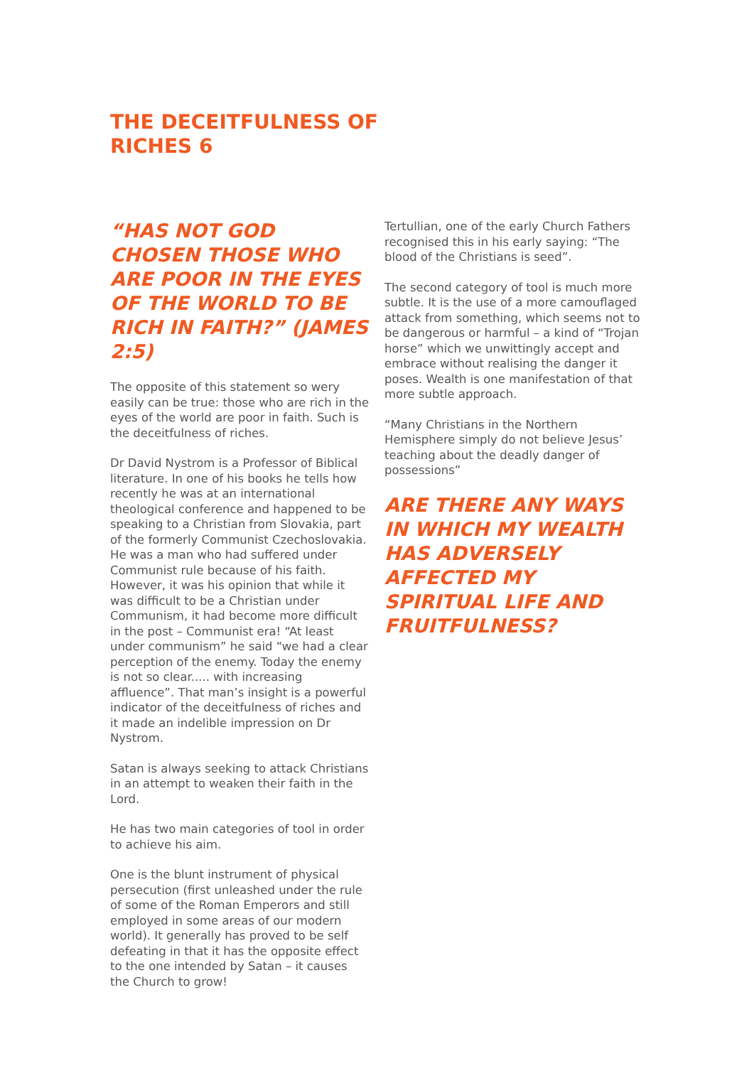THE DECEITFULNESS OF
RICHES 6
“HAS NOT GOD CHOSEN THOSE WHO ARE POOR IN THE EYES OF THE WORLD TO BE RICH IN FAITH?” (JAMES 2:5)
The opposite of this statement so wery easily can be true: those who are rich in the eyes of the world are poor in faith. Such is the deceitfulness of riches.
Dr David Nystrom is a Professor of Biblical literature. In one of his books he tells how recently he was at an international theological conference and happened to be speaking to a Christian from Slovakia, part of the formerly Communist Czechoslovakia. He was a man who had suffered under Communist rule because of his faith. However, it was his opinion that while it was difficult to be a Christian under Communism, it had become more difficult in the post – Communist era! “At least under communism” he said “we had a clear perception of the enemy. Today the enemy is not so clear..... with increasing affluence”. That man’s insight is a powerful indicator of the deceitfulness of riches and it made an indelible impression on Dr Nystrom.
Satan is always seeking to attack Christians in an attempt to weaken their faith in the Lord.
He has two main categories of tool in order to achieve his aim.
One is the blunt instrument of physical persecution (first unleashed under the rule of some of the Roman Emperors and still employed in some areas of our modern world). It generally has proved to be self defeating in that it has the opposite effect to the one intended by Satan – it causes the Church to grow!
Tertullian, one of the early Church Fathers recognised this in his early saying: “The blood of the Christians is seed”.
The second category of tool is much more subtle. It is the use of a more camouflaged attack from something, which seems not to be dangerous or harmful – a kind of “Trojan horse” which we unwittingly accept and embrace without realising the danger it poses. Wealth is one manifestation of that more subtle approach.
“Many Christians in the Northern Hemisphere simply do not believe Jesus’ teaching about the deadly danger of possessions”
ARE THERE ANY WAYS IN WHICH MY WEALTH HAS ADVERSELY AFFECTED MY SPIRITUAL LIFE AND FRUITFULNESS?